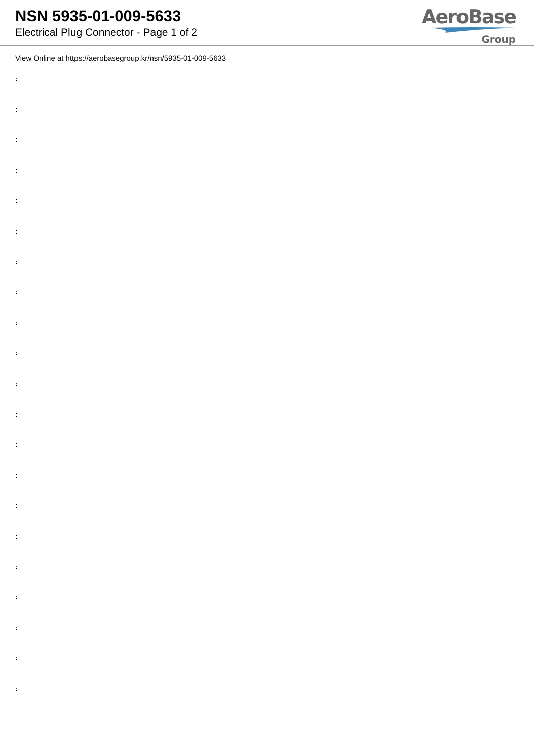NSN 5935-01-009-5633
Electrical Plug Connector - Page 1 of 2
AeroBase
Group
View Online at https://aerobasegroup.kr/nsn/5935-01-009-5633
:
:
:
:
:
:
:
:
:
:
:
:
:
:
:
:
:
:
:
:
: